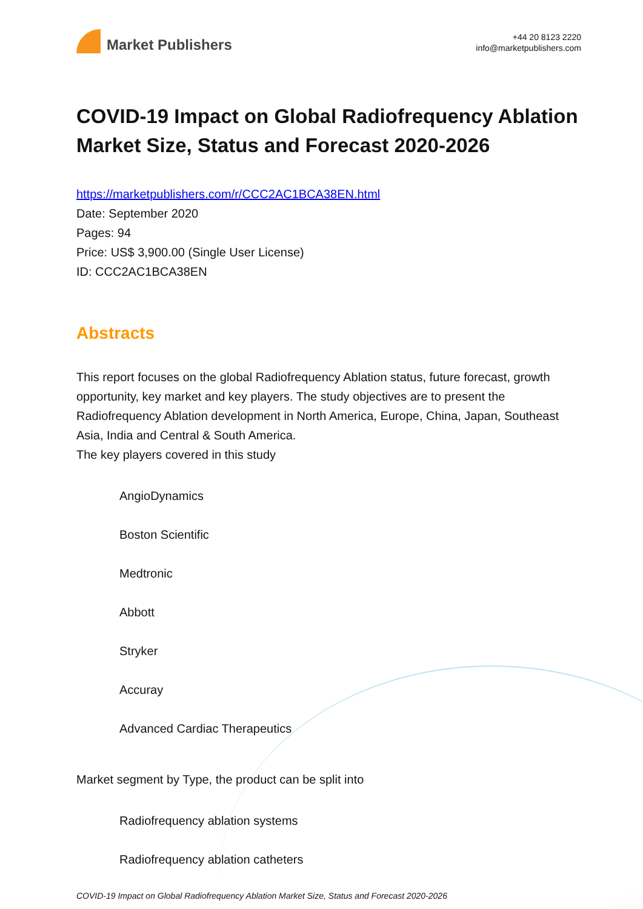Market Publishers
+44 20 8123 2220
info@marketpublishers.com
COVID-19 Impact on Global Radiofrequency Ablation Market Size, Status and Forecast 2020-2026
https://marketpublishers.com/r/CCC2AC1BCA38EN.html
Date: September 2020
Pages: 94
Price: US$ 3,900.00 (Single User License)
ID: CCC2AC1BCA38EN
Abstracts
This report focuses on the global Radiofrequency Ablation status, future forecast, growth opportunity, key market and key players. The study objectives are to present the Radiofrequency Ablation development in North America, Europe, China, Japan, Southeast Asia, India and Central & South America.
The key players covered in this study
AngioDynamics
Boston Scientific
Medtronic
Abbott
Stryker
Accuray
Advanced Cardiac Therapeutics
Market segment by Type, the product can be split into
Radiofrequency ablation systems
Radiofrequency ablation catheters
COVID-19 Impact on Global Radiofrequency Ablation Market Size, Status and Forecast 2020-2026